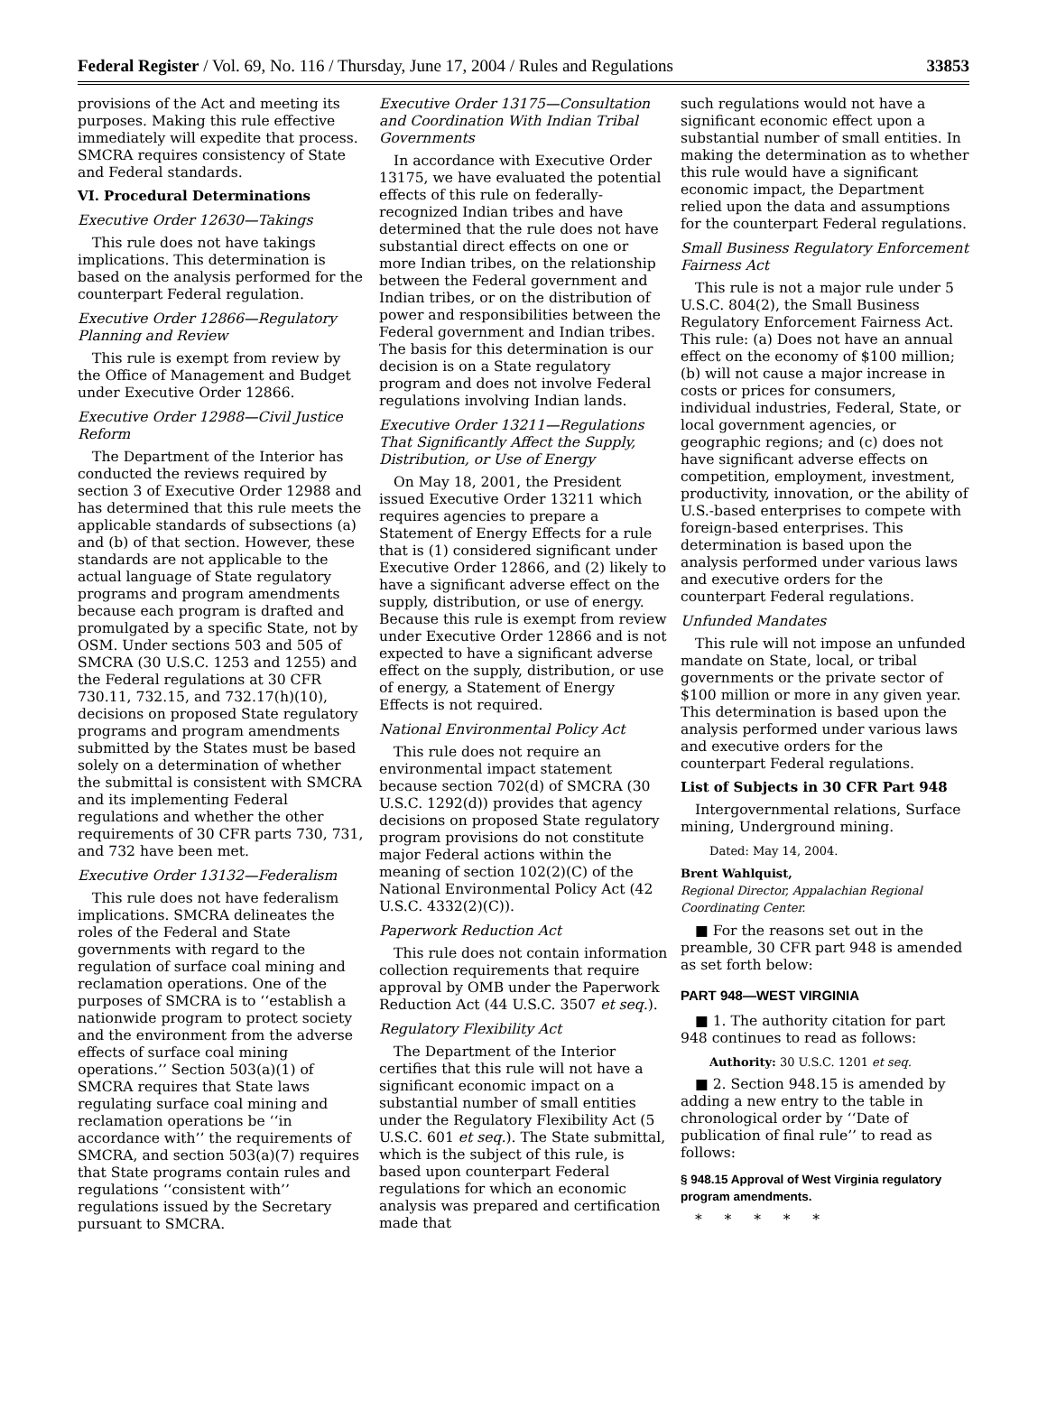Federal Register / Vol. 69, No. 116 / Thursday, June 17, 2004 / Rules and Regulations 33853
provisions of the Act and meeting its purposes. Making this rule effective immediately will expedite that process. SMCRA requires consistency of State and Federal standards.
VI. Procedural Determinations
Executive Order 12630—Takings
This rule does not have takings implications. This determination is based on the analysis performed for the counterpart Federal regulation.
Executive Order 12866—Regulatory Planning and Review
This rule is exempt from review by the Office of Management and Budget under Executive Order 12866.
Executive Order 12988—Civil Justice Reform
The Department of the Interior has conducted the reviews required by section 3 of Executive Order 12988 and has determined that this rule meets the applicable standards of subsections (a) and (b) of that section. However, these standards are not applicable to the actual language of State regulatory programs and program amendments because each program is drafted and promulgated by a specific State, not by OSM. Under sections 503 and 505 of SMCRA (30 U.S.C. 1253 and 1255) and the Federal regulations at 30 CFR 730.11, 732.15, and 732.17(h)(10), decisions on proposed State regulatory programs and program amendments submitted by the States must be based solely on a determination of whether the submittal is consistent with SMCRA and its implementing Federal regulations and whether the other requirements of 30 CFR parts 730, 731, and 732 have been met.
Executive Order 13132—Federalism
This rule does not have federalism implications. SMCRA delineates the roles of the Federal and State governments with regard to the regulation of surface coal mining and reclamation operations. One of the purposes of SMCRA is to ‘‘establish a nationwide program to protect society and the environment from the adverse effects of surface coal mining operations.’’ Section 503(a)(1) of SMCRA requires that State laws regulating surface coal mining and reclamation operations be ‘‘in accordance with’’ the requirements of SMCRA, and section 503(a)(7) requires that State programs contain rules and regulations ‘‘consistent with’’ regulations issued by the Secretary pursuant to SMCRA.
Executive Order 13175—Consultation and Coordination With Indian Tribal Governments
In accordance with Executive Order 13175, we have evaluated the potential effects of this rule on federally-recognized Indian tribes and have determined that the rule does not have substantial direct effects on one or more Indian tribes, on the relationship between the Federal government and Indian tribes, or on the distribution of power and responsibilities between the Federal government and Indian tribes. The basis for this determination is our decision is on a State regulatory program and does not involve Federal regulations involving Indian lands.
Executive Order 13211—Regulations That Significantly Affect the Supply, Distribution, or Use of Energy
On May 18, 2001, the President issued Executive Order 13211 which requires agencies to prepare a Statement of Energy Effects for a rule that is (1) considered significant under Executive Order 12866, and (2) likely to have a significant adverse effect on the supply, distribution, or use of energy. Because this rule is exempt from review under Executive Order 12866 and is not expected to have a significant adverse effect on the supply, distribution, or use of energy, a Statement of Energy Effects is not required.
National Environmental Policy Act
This rule does not require an environmental impact statement because section 702(d) of SMCRA (30 U.S.C. 1292(d)) provides that agency decisions on proposed State regulatory program provisions do not constitute major Federal actions within the meaning of section 102(2)(C) of the National Environmental Policy Act (42 U.S.C. 4332(2)(C)).
Paperwork Reduction Act
This rule does not contain information collection requirements that require approval by OMB under the Paperwork Reduction Act (44 U.S.C. 3507 et seq.).
Regulatory Flexibility Act
The Department of the Interior certifies that this rule will not have a significant economic impact on a substantial number of small entities under the Regulatory Flexibility Act (5 U.S.C. 601 et seq.). The State submittal, which is the subject of this rule, is based upon counterpart Federal regulations for which an economic analysis was prepared and certification made that
such regulations would not have a significant economic effect upon a substantial number of small entities. In making the determination as to whether this rule would have a significant economic impact, the Department relied upon the data and assumptions for the counterpart Federal regulations.
Small Business Regulatory Enforcement Fairness Act
This rule is not a major rule under 5 U.S.C. 804(2), the Small Business Regulatory Enforcement Fairness Act. This rule: (a) Does not have an annual effect on the economy of $100 million; (b) will not cause a major increase in costs or prices for consumers, individual industries, Federal, State, or local government agencies, or geographic regions; and (c) does not have significant adverse effects on competition, employment, investment, productivity, innovation, or the ability of U.S.-based enterprises to compete with foreign-based enterprises. This determination is based upon the analysis performed under various laws and executive orders for the counterpart Federal regulations.
Unfunded Mandates
This rule will not impose an unfunded mandate on State, local, or tribal governments or the private sector of $100 million or more in any given year. This determination is based upon the analysis performed under various laws and executive orders for the counterpart Federal regulations.
List of Subjects in 30 CFR Part 948
Intergovernmental relations, Surface mining, Underground mining.
Dated: May 14, 2004.
Brent Wahlquist,
Regional Director, Appalachian Regional Coordinating Center.
■ For the reasons set out in the preamble, 30 CFR part 948 is amended as set forth below:
PART 948—WEST VIRGINIA
■ 1. The authority citation for part 948 continues to read as follows:
Authority: 30 U.S.C. 1201 et seq.
■ 2. Section 948.15 is amended by adding a new entry to the table in chronological order by ‘‘Date of publication of final rule’’ to read as follows:
§ 948.15 Approval of West Virginia regulatory program amendments.
* * * * *